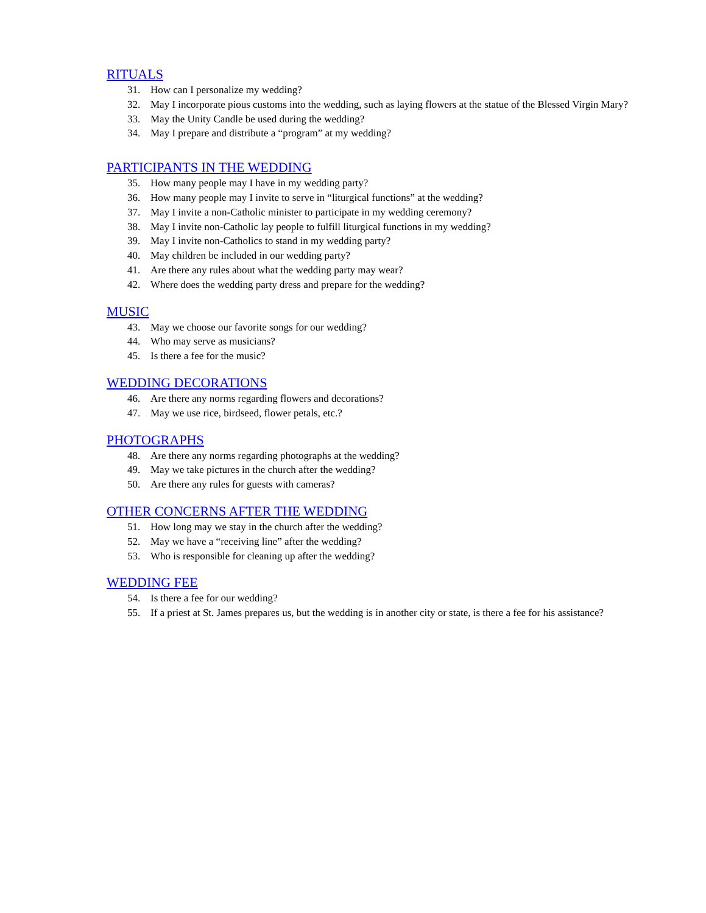RITUALS
31. How can I personalize my wedding?
32. May I incorporate pious customs into the wedding, such as laying flowers at the statue of the Blessed Virgin Mary?
33. May the Unity Candle be used during the wedding?
34. May I prepare and distribute a “program” at my wedding?
PARTICIPANTS IN THE WEDDING
35. How many people may I have in my wedding party?
36. How many people may I invite to serve in “liturgical functions” at the wedding?
37. May I invite a non-Catholic minister to participate in my wedding ceremony?
38. May I invite non-Catholic lay people to fulfill liturgical functions in my wedding?
39. May I invite non-Catholics to stand in my wedding party?
40. May children be included in our wedding party?
41. Are there any rules about what the wedding party may wear?
42. Where does the wedding party dress and prepare for the wedding?
MUSIC
43. May we choose our favorite songs for our wedding?
44. Who may serve as musicians?
45. Is there a fee for the music?
WEDDING DECORATIONS
46. Are there any norms regarding flowers and decorations?
47. May we use rice, birdseed, flower petals, etc.?
PHOTOGRAPHS
48. Are there any norms regarding photographs at the wedding?
49. May we take pictures in the church after the wedding?
50. Are there any rules for guests with cameras?
OTHER CONCERNS AFTER THE WEDDING
51. How long may we stay in the church after the wedding?
52. May we have a “receiving line” after the wedding?
53. Who is responsible for cleaning up after the wedding?
WEDDING FEE
54. Is there a fee for our wedding?
55. If a priest at St. James prepares us, but the wedding is in another city or state, is there a fee for his assistance?